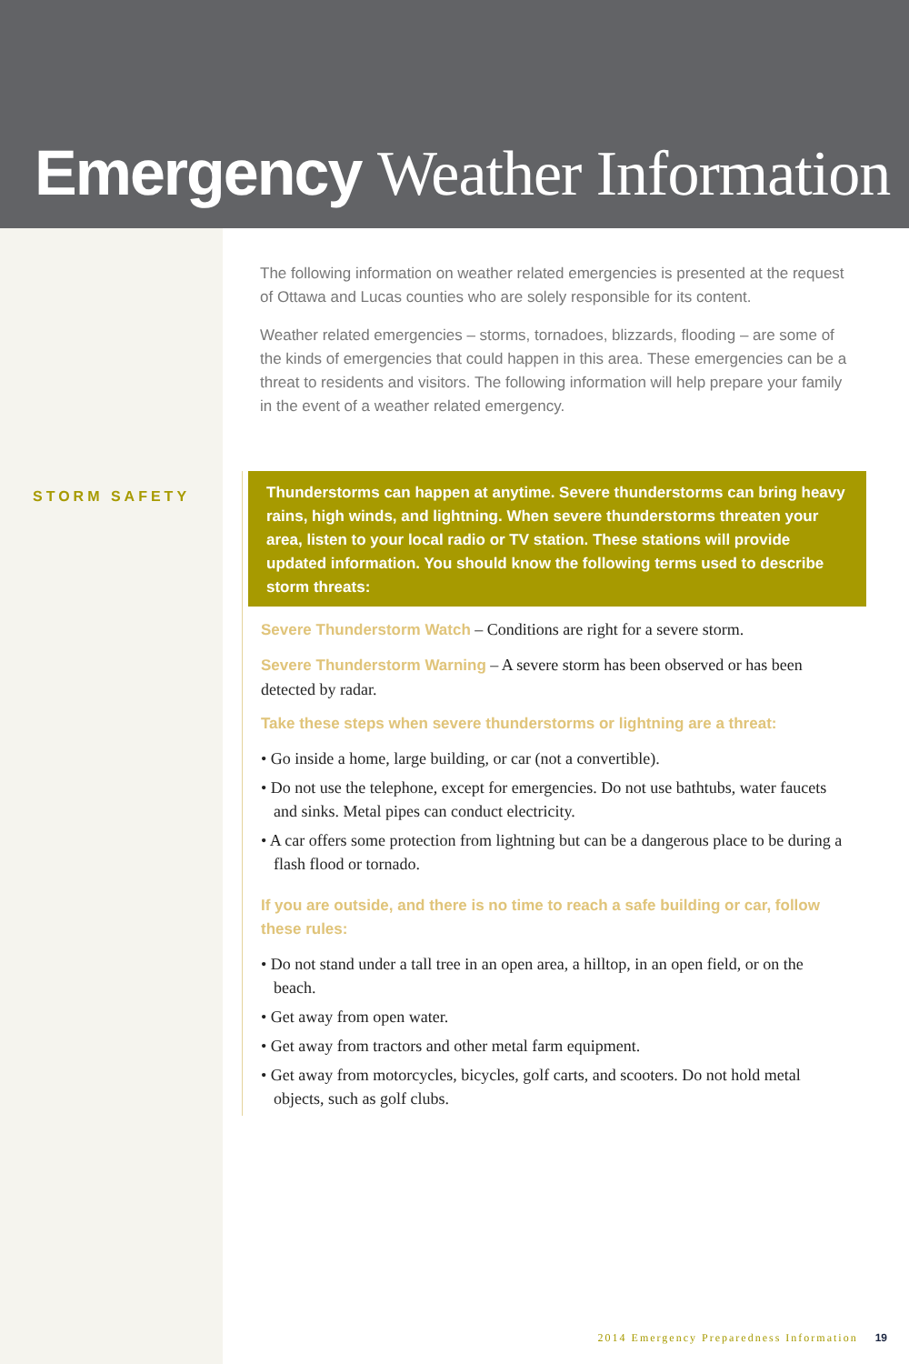Emergency Weather Information
The following information on weather related emergencies is presented at the request of Ottawa and Lucas counties who are solely responsible for its content.
Weather related emergencies – storms, tornadoes, blizzards, flooding – are some of the kinds of emergencies that could happen in this area. These emergencies can be a threat to residents and visitors. The following information will help prepare your family in the event of a weather related emergency.
STORM SAFETY
Thunderstorms can happen at anytime. Severe thunderstorms can bring heavy rains, high winds, and lightning. When severe thunderstorms threaten your area, listen to your local radio or TV station. These stations will provide updated information. You should know the following terms used to describe storm threats:
Severe Thunderstorm Watch – Conditions are right for a severe storm.
Severe Thunderstorm Warning – A severe storm has been observed or has been detected by radar.
Take these steps when severe thunderstorms or lightning are a threat:
• Go inside a home, large building, or car (not a convertible).
• Do not use the telephone, except for emergencies. Do not use bathtubs, water faucets and sinks. Metal pipes can conduct electricity.
• A car offers some protection from lightning but can be a dangerous place to be during a flash flood or tornado.
If you are outside, and there is no time to reach a safe building or car, follow these rules:
• Do not stand under a tall tree in an open area, a hilltop, in an open field, or on the beach.
• Get away from open water.
• Get away from tractors and other metal farm equipment.
• Get away from motorcycles, bicycles, golf carts, and scooters. Do not hold metal objects, such as golf clubs.
2014 Emergency Preparedness Information 19